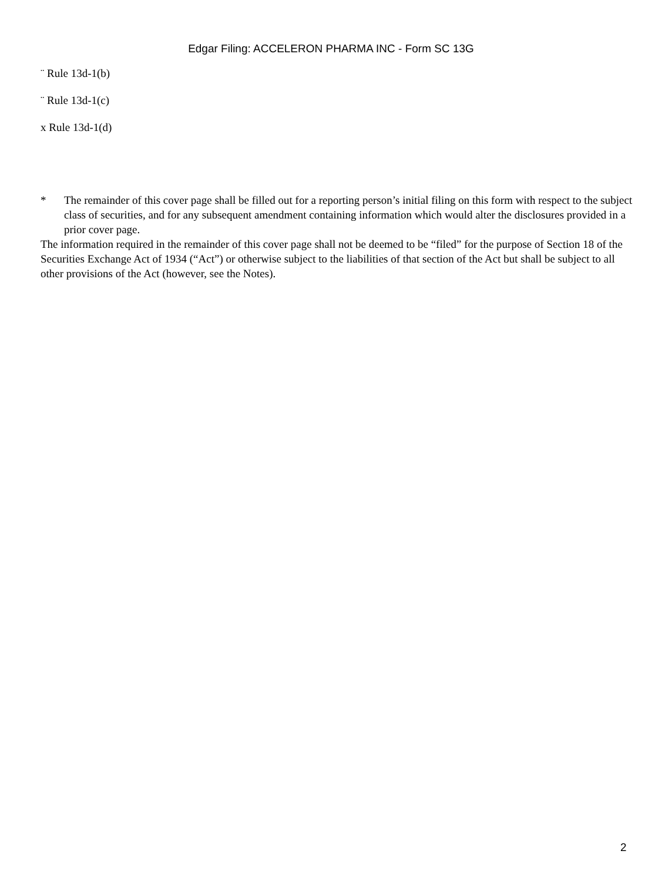Edgar Filing: ACCELERON PHARMA INC - Form SC 13G
¨ Rule 13d-1(b)
¨ Rule 13d-1(c)
x Rule 13d-1(d)
* The remainder of this cover page shall be filled out for a reporting person’s initial filing on this form with respect to the subject class of securities, and for any subsequent amendment containing information which would alter the disclosures provided in a prior cover page.
The information required in the remainder of this cover page shall not be deemed to be “filed” for the purpose of Section 18 of the Securities Exchange Act of 1934 (“Act”) or otherwise subject to the liabilities of that section of the Act but shall be subject to all other provisions of the Act (however, see the Notes).
2